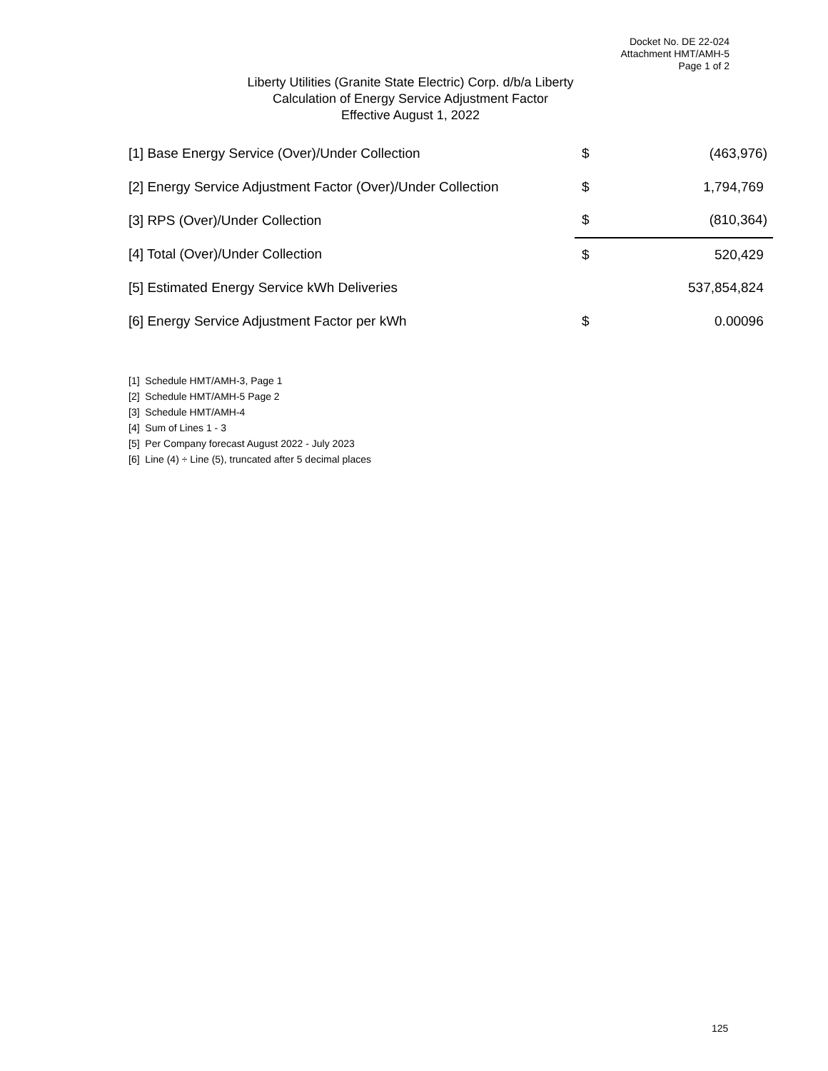Docket No. DE 22-024
Attachment HMT/AMH-5
Page 1 of 2
Liberty Utilities (Granite State Electric) Corp. d/b/a Liberty
Calculation of Energy Service Adjustment Factor
Effective August 1, 2022
| [1] Base Energy Service (Over)/Under Collection | $ | (463,976) |
| [2] Energy Service Adjustment Factor (Over)/Under Collection | $ | 1,794,769 |
| [3] RPS (Over)/Under Collection | $ | (810,364) |
| [4] Total (Over)/Under Collection | $ | 520,429 |
| [5] Estimated Energy Service kWh Deliveries | | 537,854,824 |
| [6] Energy Service Adjustment Factor per kWh | $ | 0.00096 |
[1] Schedule HMT/AMH-3, Page 1
[2] Schedule HMT/AMH-5 Page 2
[3] Schedule HMT/AMH-4
[4] Sum of Lines 1 - 3
[5] Per Company forecast August 2022 - July 2023
[6] Line (4) ÷ Line (5), truncated after 5 decimal places
125